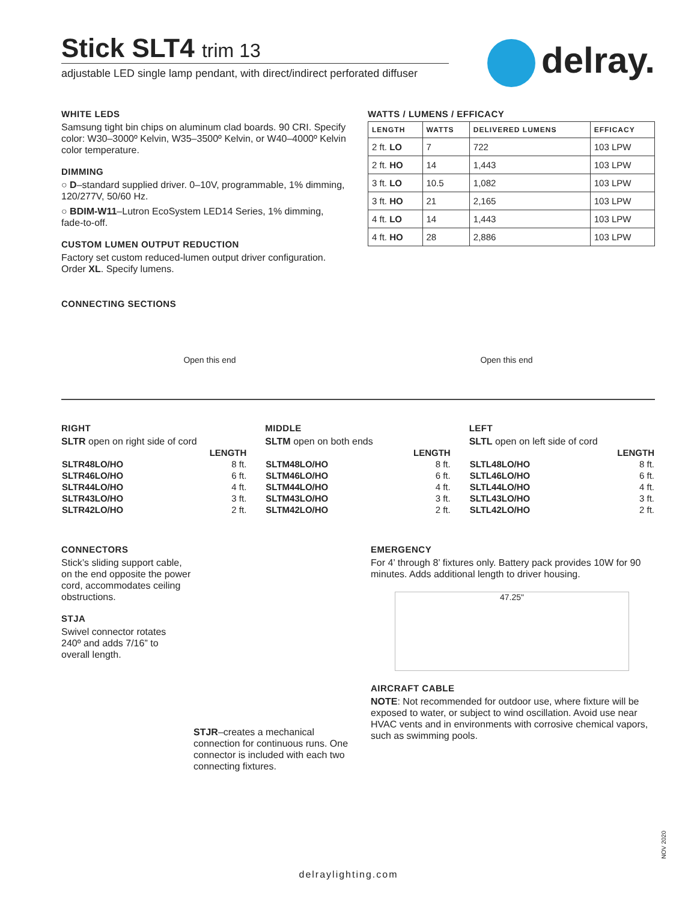delray.
Stick SLT4 trim 13
adjustable LED single lamp pendant, with direct/indirect perforated diffuser
WHITE LEDS
Samsung tight bin chips on aluminum clad boards. 90 CRI. Specify color: W30–3000º Kelvin, W35–3500º Kelvin, or W40–4000º Kelvin color temperature.
DIMMING
○ D–standard supplied driver. 0–10V, programmable, 1% dimming, 120/277V, 50/60 Hz.
○ BDIM-W11–Lutron EcoSystem LED14 Series, 1% dimming, fade-to-off.
CUSTOM LUMEN OUTPUT REDUCTION
Factory set custom reduced-lumen output driver configuration. Order XL. Specify lumens.
WATTS / LUMENS / EFFICACY
| LENGTH | WATTS | DELIVERED LUMENS | EFFICACY |
| --- | --- | --- | --- |
| 2 ft. LO | 7 | 722 | 103 LPW |
| 2 ft. HO | 14 | 1,443 | 103 LPW |
| 3 ft. LO | 10.5 | 1,082 | 103 LPW |
| 3 ft. HO | 21 | 2,165 | 103 LPW |
| 4 ft. LO | 14 | 1,443 | 103 LPW |
| 4 ft. HO | 28 | 2,886 | 103 LPW |
CONNECTING SECTIONS
Open this end Open this end
RIGHT
SLTR open on right side of cord
| | LENGTH |
| SLTR48LO/HO | 8 ft. |
| SLTR46LO/HO | 6 ft. |
| SLTR44LO/HO | 4 ft. |
| SLTR43LO/HO | 3 ft. |
| SLTR42LO/HO | 2 ft. |
MIDDLE
SLTM open on both ends
| | LENGTH |
| SLTM48LO/HO | 8 ft. |
| SLTM46LO/HO | 6 ft. |
| SLTM44LO/HO | 4 ft. |
| SLTM43LO/HO | 3 ft. |
| SLTM42LO/HO | 2 ft. |
LEFT
SLTL open on left side of cord
| | LENGTH |
| SLTL48LO/HO | 8 ft. |
| SLTL46LO/HO | 6 ft. |
| SLTL44LO/HO | 4 ft. |
| SLTL43LO/HO | 3 ft. |
| SLTL42LO/HO | 2 ft. |
CONNECTORS
Stick’s sliding support cable, on the end opposite the power cord, accommodates ceiling obstructions.
STJA
Swivel connector rotates 240º and adds 7/16” to overall length.
STJR–creates a mechanical connection for continuous runs. One connector is included with each two connecting fixtures.
EMERGENCY
For 4’ through 8’ fixtures only. Battery pack provides 10W for 90 minutes. Adds additional length to driver housing.
47.25"
AIRCRAFT CABLE
NOTE: Not recommended for outdoor use, where fixture will be exposed to water, or subject to wind oscillation. Avoid use near HVAC vents and in environments with corrosive chemical vapors, such as swimming pools.
NOV 2020
delraylighting.com